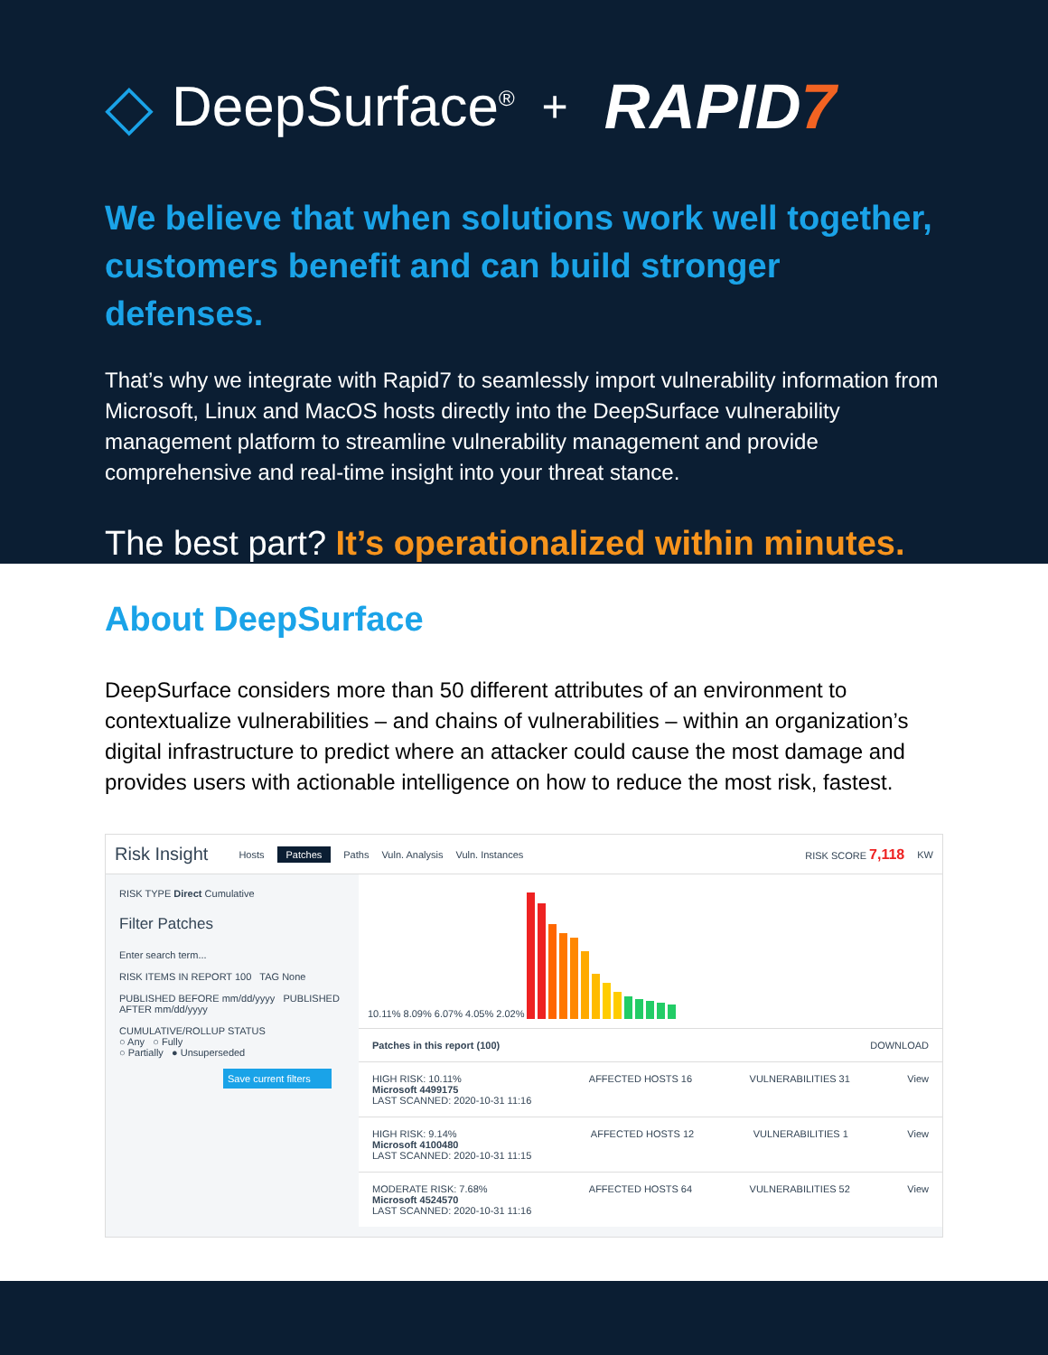◇ DeepSurface<sup>®</sup> + RAPID7
We believe that when solutions work well together, customers benefit and can build stronger defenses.
That’s why we integrate with Rapid7 to seamlessly import vulnerability information from Microsoft, Linux and MacOS hosts directly into the DeepSurface vulnerability management platform to streamline vulnerability management and provide comprehensive and real-time insight into your threat stance.
The best part? It’s operationalized within minutes.
About DeepSurface
DeepSurface considers more than 50 different attributes of an environment to contextualize vulnerabilities – and chains of vulnerabilities – within an organization’s digital infrastructure to predict where an attacker could cause the most damage and provides users with actionable intelligence on how to reduce the most risk, fastest.
Risk Insight Hosts Patches Paths Vuln. Analysis Vuln. Instances RISK SCORE 7,118 KW
RISK TYPE Direct Cumulative
Filter Patches
Enter search term...
RISK ITEMS IN REPORT 100 TAG None
PUBLISHED BEFORE mm/dd/yyyy PUBLISHED AFTER mm/dd/yyyy
CUMULATIVE/ROLLUP STATUS
○ Any ○ Fully
○ Partially ● Unsuperseded
Save current filters
10.11% 8.09% 6.07% 4.05% 2.02%
Patches in this report (100) DOWNLOAD
HIGH RISK: 10.11%
Microsoft 4499175
LAST SCANNED: 2020-10-31 11:16 AFFECTED HOSTS 16 VULNERABILITIES 31 View
HIGH RISK: 9.14%
Microsoft 4100480
LAST SCANNED: 2020-10-31 11:15 AFFECTED HOSTS 12 VULNERABILITIES 1 View
MODERATE RISK: 7.68%
Microsoft 4524570
LAST SCANNED: 2020-10-31 11:16 AFFECTED HOSTS 64 VULNERABILITIES 52 View